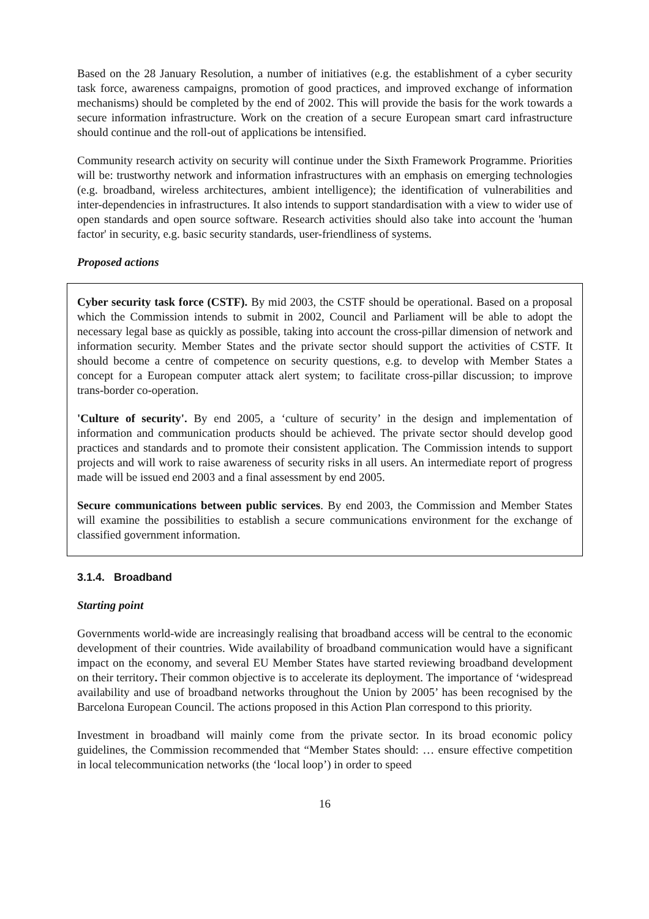Based on the 28 January Resolution, a number of initiatives (e.g. the establishment of a cyber security task force, awareness campaigns, promotion of good practices, and improved exchange of information mechanisms) should be completed by the end of 2002. This will provide the basis for the work towards a secure information infrastructure. Work on the creation of a secure European smart card infrastructure should continue and the roll-out of applications be intensified.
Community research activity on security will continue under the Sixth Framework Programme. Priorities will be: trustworthy network and information infrastructures with an emphasis on emerging technologies (e.g. broadband, wireless architectures, ambient intelligence); the identification of vulnerabilities and inter-dependencies in infrastructures. It also intends to support standardisation with a view to wider use of open standards and open source software. Research activities should also take into account the 'human factor' in security, e.g. basic security standards, user-friendliness of systems.
Proposed actions
Cyber security task force (CSTF). By mid 2003, the CSTF should be operational. Based on a proposal which the Commission intends to submit in 2002, Council and Parliament will be able to adopt the necessary legal base as quickly as possible, taking into account the cross-pillar dimension of network and information security. Member States and the private sector should support the activities of CSTF. It should become a centre of competence on security questions, e.g. to develop with Member States a concept for a European computer attack alert system; to facilitate cross-pillar discussion; to improve trans-border co-operation.
'Culture of security'. By end 2005, a ‘culture of security’ in the design and implementation of information and communication products should be achieved. The private sector should develop good practices and standards and to promote their consistent application. The Commission intends to support projects and will work to raise awareness of security risks in all users. An intermediate report of progress made will be issued end 2003 and a final assessment by end 2005.
Secure communications between public services. By end 2003, the Commission and Member States will examine the possibilities to establish a secure communications environment for the exchange of classified government information.
3.1.4. Broadband
Starting point
Governments world-wide are increasingly realising that broadband access will be central to the economic development of their countries. Wide availability of broadband communication would have a significant impact on the economy, and several EU Member States have started reviewing broadband development on their territory. Their common objective is to accelerate its deployment. The importance of ‘widespread availability and use of broadband networks throughout the Union by 2005’ has been recognised by the Barcelona European Council. The actions proposed in this Action Plan correspond to this priority.
Investment in broadband will mainly come from the private sector. In its broad economic policy guidelines, the Commission recommended that “Member States should: … ensure effective competition in local telecommunication networks (the ‘local loop’) in order to speed
16